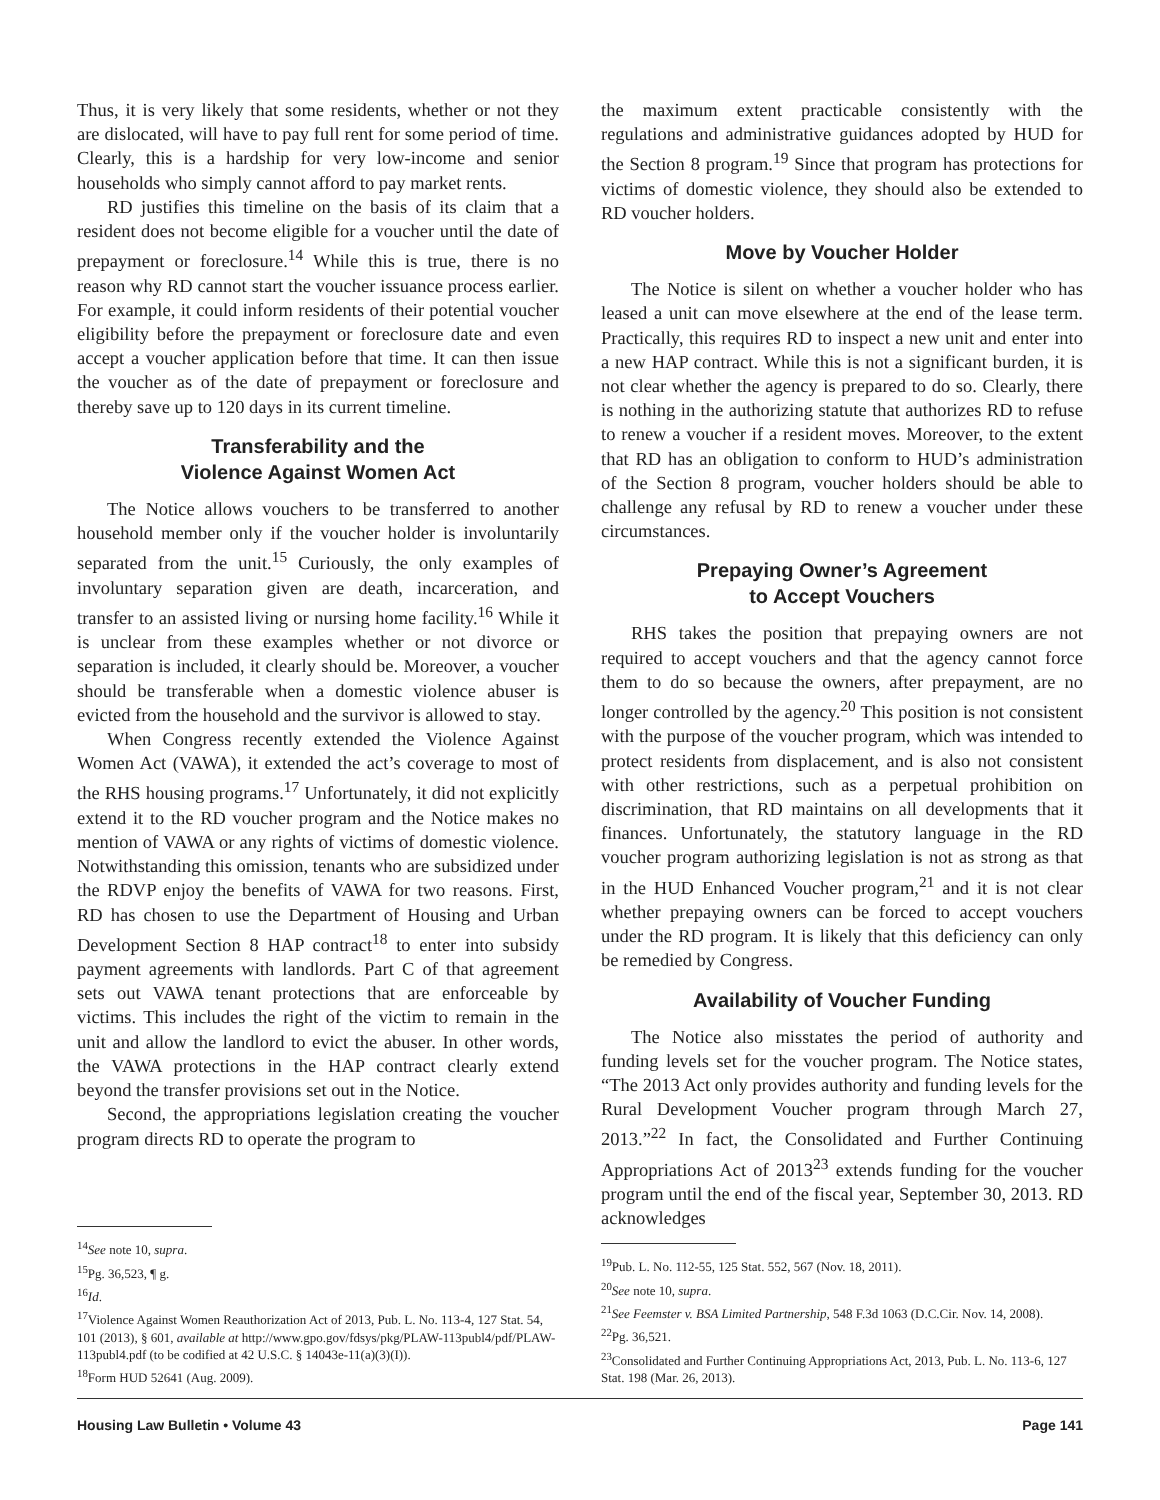Thus, it is very likely that some residents, whether or not they are dislocated, will have to pay full rent for some period of time. Clearly, this is a hardship for very low-income and senior households who simply cannot afford to pay market rents.
RD justifies this timeline on the basis of its claim that a resident does not become eligible for a voucher until the date of prepayment or foreclosure.<sup>14</sup> While this is true, there is no reason why RD cannot start the voucher issuance process earlier. For example, it could inform residents of their potential voucher eligibility before the prepayment or foreclosure date and even accept a voucher application before that time. It can then issue the voucher as of the date of prepayment or foreclosure and thereby save up to 120 days in its current timeline.
Transferability and the
Violence Against Women Act
The Notice allows vouchers to be transferred to another household member only if the voucher holder is involuntarily separated from the unit.<sup>15</sup> Curiously, the only examples of involuntary separation given are death, incarceration, and transfer to an assisted living or nursing home facility.<sup>16</sup> While it is unclear from these examples whether or not divorce or separation is included, it clearly should be. Moreover, a voucher should be transferable when a domestic violence abuser is evicted from the household and the survivor is allowed to stay.
When Congress recently extended the Violence Against Women Act (VAWA), it extended the act’s coverage to most of the RHS housing programs.<sup>17</sup> Unfortunately, it did not explicitly extend it to the RD voucher program and the Notice makes no mention of VAWA or any rights of victims of domestic violence. Notwithstanding this omission, tenants who are subsidized under the RDVP enjoy the benefits of VAWA for two reasons. First, RD has chosen to use the Department of Housing and Urban Development Section 8 HAP contract<sup>18</sup> to enter into subsidy payment agreements with landlords. Part C of that agreement sets out VAWA tenant protections that are enforceable by victims. This includes the right of the victim to remain in the unit and allow the landlord to evict the abuser. In other words, the VAWA protections in the HAP contract clearly extend beyond the transfer provisions set out in the Notice.
Second, the appropriations legislation creating the voucher program directs RD to operate the program to
<sup>14</sup> See note 10, supra.
<sup>15</sup> Pg. 36,523, ¶ g.
<sup>16</sup> Id.
<sup>17</sup> Violence Against Women Reauthorization Act of 2013, Pub. L. No. 113-4, 127 Stat. 54, 101 (2013), § 601, available at http://www.gpo.gov/fdsys/pkg/PLAW-113publ4/pdf/PLAW-113publ4.pdf (to be codified at 42 U.S.C. § 14043e-11(a)(3)(I)).
<sup>18</sup> Form HUD 52641 (Aug. 2009).
the maximum extent practicable consistently with the regulations and administrative guidances adopted by HUD for the Section 8 program.<sup>19</sup> Since that program has protections for victims of domestic violence, they should also be extended to RD voucher holders.
Move by Voucher Holder
The Notice is silent on whether a voucher holder who has leased a unit can move elsewhere at the end of the lease term. Practically, this requires RD to inspect a new unit and enter into a new HAP contract. While this is not a significant burden, it is not clear whether the agency is prepared to do so. Clearly, there is nothing in the authorizing statute that authorizes RD to refuse to renew a voucher if a resident moves. Moreover, to the extent that RD has an obligation to conform to HUD’s administration of the Section 8 program, voucher holders should be able to challenge any refusal by RD to renew a voucher under these circumstances.
Prepaying Owner’s Agreement
to Accept Vouchers
RHS takes the position that prepaying owners are not required to accept vouchers and that the agency cannot force them to do so because the owners, after prepayment, are no longer controlled by the agency.<sup>20</sup> This position is not consistent with the purpose of the voucher program, which was intended to protect residents from displacement, and is also not consistent with other restrictions, such as a perpetual prohibition on discrimination, that RD maintains on all developments that it finances. Unfortunately, the statutory language in the RD voucher program authorizing legislation is not as strong as that in the HUD Enhanced Voucher program,<sup>21</sup> and it is not clear whether prepaying owners can be forced to accept vouchers under the RD program. It is likely that this deficiency can only be remedied by Congress.
Availability of Voucher Funding
The Notice also misstates the period of authority and funding levels set for the voucher program. The Notice states, “The 2013 Act only provides authority and funding levels for the Rural Development Voucher program through March 27, 2013.”<sup>22</sup> In fact, the Consolidated and Further Continuing Appropriations Act of 2013<sup>23</sup> extends funding for the voucher program until the end of the fiscal year, September 30, 2013. RD acknowledges
<sup>19</sup> Pub. L. No. 112-55, 125 Stat. 552, 567 (Nov. 18, 2011).
<sup>20</sup> See note 10, supra.
<sup>21</sup> See Feemster v. BSA Limited Partnership, 548 F.3d 1063 (D.C.Cir. Nov. 14, 2008).
<sup>22</sup> Pg. 36,521.
<sup>23</sup> Consolidated and Further Continuing Appropriations Act, 2013, Pub. L. No. 113-6, 127 Stat. 198 (Mar. 26, 2013).
Housing Law Bulletin • Volume 43 Page 141